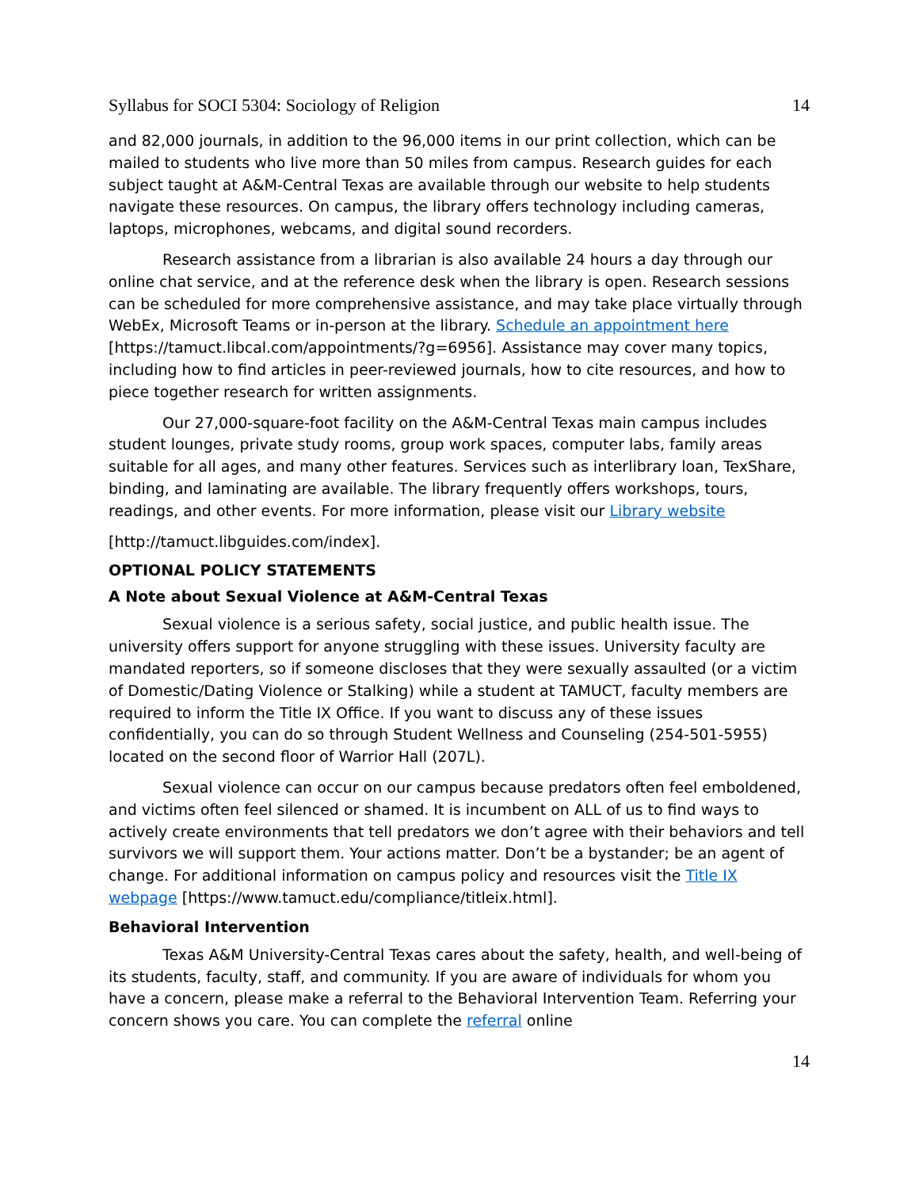Syllabus for SOCI 5304: Sociology of Religion 14
and 82,000 journals, in addition to the 96,000 items in our print collection, which can be mailed to students who live more than 50 miles from campus. Research guides for each subject taught at A&M-Central Texas are available through our website to help students navigate these resources. On campus, the library offers technology including cameras, laptops, microphones, webcams, and digital sound recorders.
Research assistance from a librarian is also available 24 hours a day through our online chat service, and at the reference desk when the library is open. Research sessions can be scheduled for more comprehensive assistance, and may take place virtually through WebEx, Microsoft Teams or in-person at the library. Schedule an appointment here [https://tamuct.libcal.com/appointments/?g=6956]. Assistance may cover many topics, including how to find articles in peer-reviewed journals, how to cite resources, and how to piece together research for written assignments.
Our 27,000-square-foot facility on the A&M-Central Texas main campus includes student lounges, private study rooms, group work spaces, computer labs, family areas suitable for all ages, and many other features. Services such as interlibrary loan, TexShare, binding, and laminating are available. The library frequently offers workshops, tours, readings, and other events. For more information, please visit our Library website
[http://tamuct.libguides.com/index].
OPTIONAL POLICY STATEMENTS
A Note about Sexual Violence at A&M-Central Texas
Sexual violence is a serious safety, social justice, and public health issue. The university offers support for anyone struggling with these issues. University faculty are mandated reporters, so if someone discloses that they were sexually assaulted (or a victim of Domestic/Dating Violence or Stalking) while a student at TAMUCT, faculty members are required to inform the Title IX Office. If you want to discuss any of these issues confidentially, you can do so through Student Wellness and Counseling (254-501-5955) located on the second floor of Warrior Hall (207L).
Sexual violence can occur on our campus because predators often feel emboldened, and victims often feel silenced or shamed. It is incumbent on ALL of us to find ways to actively create environments that tell predators we don’t agree with their behaviors and tell survivors we will support them. Your actions matter. Don’t be a bystander; be an agent of change. For additional information on campus policy and resources visit the Title IX webpage [https://www.tamuct.edu/compliance/titleix.html].
Behavioral Intervention
Texas A&M University-Central Texas cares about the safety, health, and well-being of its students, faculty, staff, and community. If you are aware of individuals for whom you have a concern, please make a referral to the Behavioral Intervention Team. Referring your concern shows you care. You can complete the referral online
14